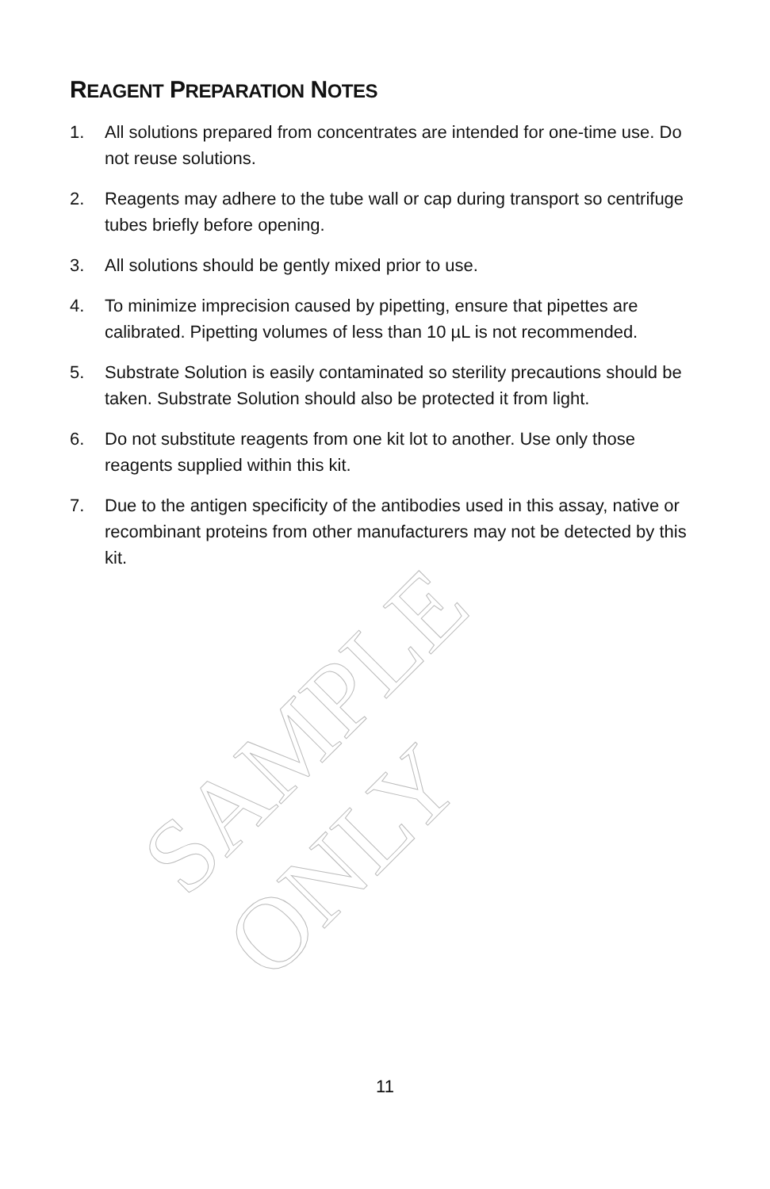REAGENT PREPARATION NOTES
1. All solutions prepared from concentrates are intended for one-time use. Do not reuse solutions.
2. Reagents may adhere to the tube wall or cap during transport so centrifuge tubes briefly before opening.
3. All solutions should be gently mixed prior to use.
4. To minimize imprecision caused by pipetting, ensure that pipettes are calibrated. Pipetting volumes of less than 10 µL is not recommended.
5. Substrate Solution is easily contaminated so sterility precautions should be taken. Substrate Solution should also be protected it from light.
6. Do not substitute reagents from one kit lot to another. Use only those reagents supplied within this kit.
7. Due to the antigen specificity of the antibodies used in this assay, native or recombinant proteins from other manufacturers may not be detected by this kit.
SAMPLE ONLY
11